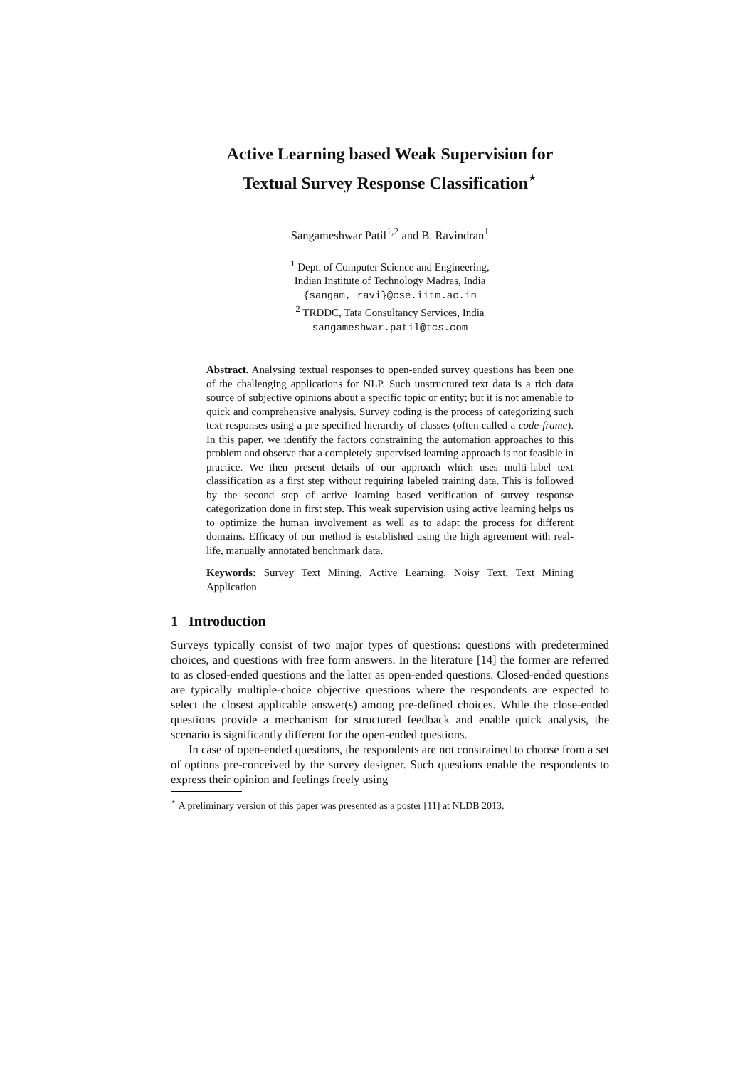Active Learning based Weak Supervision for
Textual Survey Response Classification<sup>⋆</sup>
Sangameshwar Patil<sup>1,2</sup> and B. Ravindran<sup>1</sup>
<sup>1</sup> Dept. of Computer Science and Engineering,
Indian Institute of Technology Madras, India
{sangam, ravi}@cse.iitm.ac.in
<sup>2</sup> TRDDC, Tata Consultancy Services, India
sangameshwar.patil@tcs.com
Abstract. Analysing textual responses to open-ended survey questions has been one of the challenging applications for NLP. Such unstructured text data is a rich data source of subjective opinions about a specific topic or entity; but it is not amenable to quick and comprehensive analysis. Survey coding is the process of categorizing such text responses using a pre-specified hierarchy of classes (often called a code-frame). In this paper, we identify the factors constraining the automation approaches to this problem and observe that a completely supervised learning approach is not feasible in practice. We then present details of our approach which uses multi-label text classification as a first step without requiring labeled training data. This is followed by the second step of active learning based verification of survey response categorization done in first step. This weak supervision using active learning helps us to optimize the human involvement as well as to adapt the process for different domains. Efficacy of our method is established using the high agreement with real-life, manually annotated benchmark data.
Keywords: Survey Text Mining, Active Learning, Noisy Text, Text Mining Application
1 Introduction
Surveys typically consist of two major types of questions: questions with predetermined choices, and questions with free form answers. In the literature [14] the former are referred to as closed-ended questions and the latter as open-ended questions. Closed-ended questions are typically multiple-choice objective questions where the respondents are expected to select the closest applicable answer(s) among pre-defined choices. While the close-ended questions provide a mechanism for structured feedback and enable quick analysis, the scenario is significantly different for the open-ended questions.
In case of open-ended questions, the respondents are not constrained to choose from a set of options pre-conceived by the survey designer. Such questions enable the respondents to express their opinion and feelings freely using
<sup>⋆</sup> A preliminary version of this paper was presented as a poster [11] at NLDB 2013.